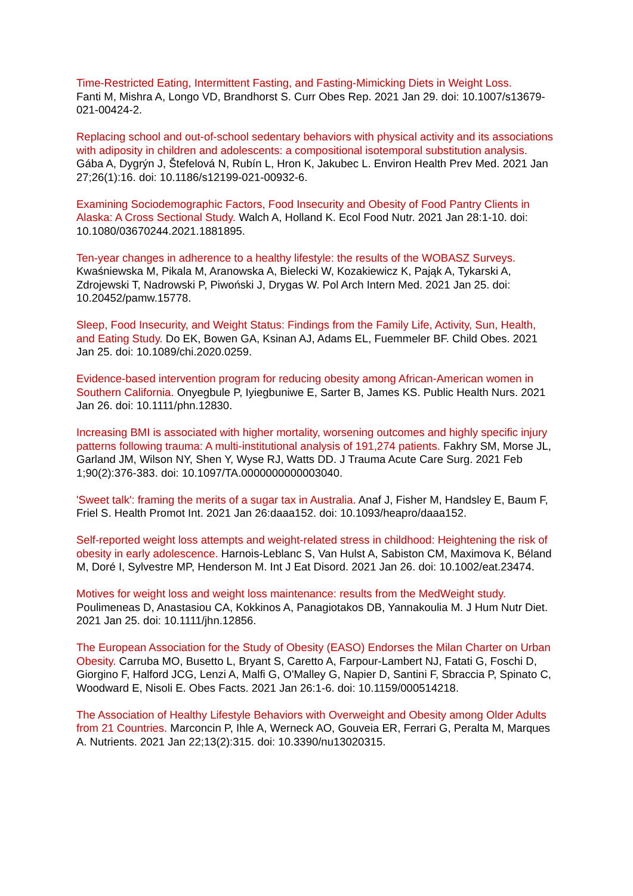Time-Restricted Eating, Intermittent Fasting, and Fasting-Mimicking Diets in Weight Loss.
Fanti M, Mishra A, Longo VD, Brandhorst S. Curr Obes Rep. 2021 Jan 29. doi: 10.1007/s13679-021-00424-2.
Replacing school and out-of-school sedentary behaviors with physical activity and its associations with adiposity in children and adolescents: a compositional isotemporal substitution analysis. Gába A, Dygrýn J, Štefelová N, Rubín L, Hron K, Jakubec L. Environ Health Prev Med. 2021 Jan 27;26(1):16. doi: 10.1186/s12199-021-00932-6.
Examining Sociodemographic Factors, Food Insecurity and Obesity of Food Pantry Clients in Alaska: A Cross Sectional Study. Walch A, Holland K. Ecol Food Nutr. 2021 Jan 28:1-10. doi: 10.1080/03670244.2021.1881895.
Ten-year changes in adherence to a healthy lifestyle: the results of the WOBASZ Surveys.
Kwaśniewska M, Pikala M, Aranowska A, Bielecki W, Kozakiewicz K, Pająk A, Tykarski A, Zdrojewski T, Nadrowski P, Piwoński J, Drygas W. Pol Arch Intern Med. 2021 Jan 25. doi: 10.20452/pamw.15778.
Sleep, Food Insecurity, and Weight Status: Findings from the Family Life, Activity, Sun, Health, and Eating Study. Do EK, Bowen GA, Ksinan AJ, Adams EL, Fuemmeler BF. Child Obes. 2021 Jan 25. doi: 10.1089/chi.2020.0259.
Evidence-based intervention program for reducing obesity among African-American women in Southern California. Onyegbule P, Iyiegbuniwe E, Sarter B, James KS. Public Health Nurs. 2021 Jan 26. doi: 10.1111/phn.12830.
Increasing BMI is associated with higher mortality, worsening outcomes and highly specific injury patterns following trauma: A multi-institutional analysis of 191,274 patients. Fakhry SM, Morse JL, Garland JM, Wilson NY, Shen Y, Wyse RJ, Watts DD. J Trauma Acute Care Surg. 2021 Feb 1;90(2):376-383. doi: 10.1097/TA.0000000000003040.
'Sweet talk': framing the merits of a sugar tax in Australia. Anaf J, Fisher M, Handsley E, Baum F, Friel S. Health Promot Int. 2021 Jan 26:daaa152. doi: 10.1093/heapro/daaa152.
Self-reported weight loss attempts and weight-related stress in childhood: Heightening the risk of obesity in early adolescence. Harnois-Leblanc S, Van Hulst A, Sabiston CM, Maximova K, Béland M, Doré I, Sylvestre MP, Henderson M. Int J Eat Disord. 2021 Jan 26. doi: 10.1002/eat.23474.
Motives for weight loss and weight loss maintenance: results from the MedWeight study.
Poulimeneas D, Anastasiou CA, Kokkinos A, Panagiotakos DB, Yannakoulia M. J Hum Nutr Diet. 2021 Jan 25. doi: 10.1111/jhn.12856.
The European Association for the Study of Obesity (EASO) Endorses the Milan Charter on Urban Obesity. Carruba MO, Busetto L, Bryant S, Caretto A, Farpour-Lambert NJ, Fatati G, Foschi D, Giorgino F, Halford JCG, Lenzi A, Malfi G, O'Malley G, Napier D, Santini F, Sbraccia P, Spinato C, Woodward E, Nisoli E. Obes Facts. 2021 Jan 26:1-6. doi: 10.1159/000514218.
The Association of Healthy Lifestyle Behaviors with Overweight and Obesity among Older Adults from 21 Countries. Marconcin P, Ihle A, Werneck AO, Gouveia ER, Ferrari G, Peralta M, Marques A. Nutrients. 2021 Jan 22;13(2):315. doi: 10.3390/nu13020315.